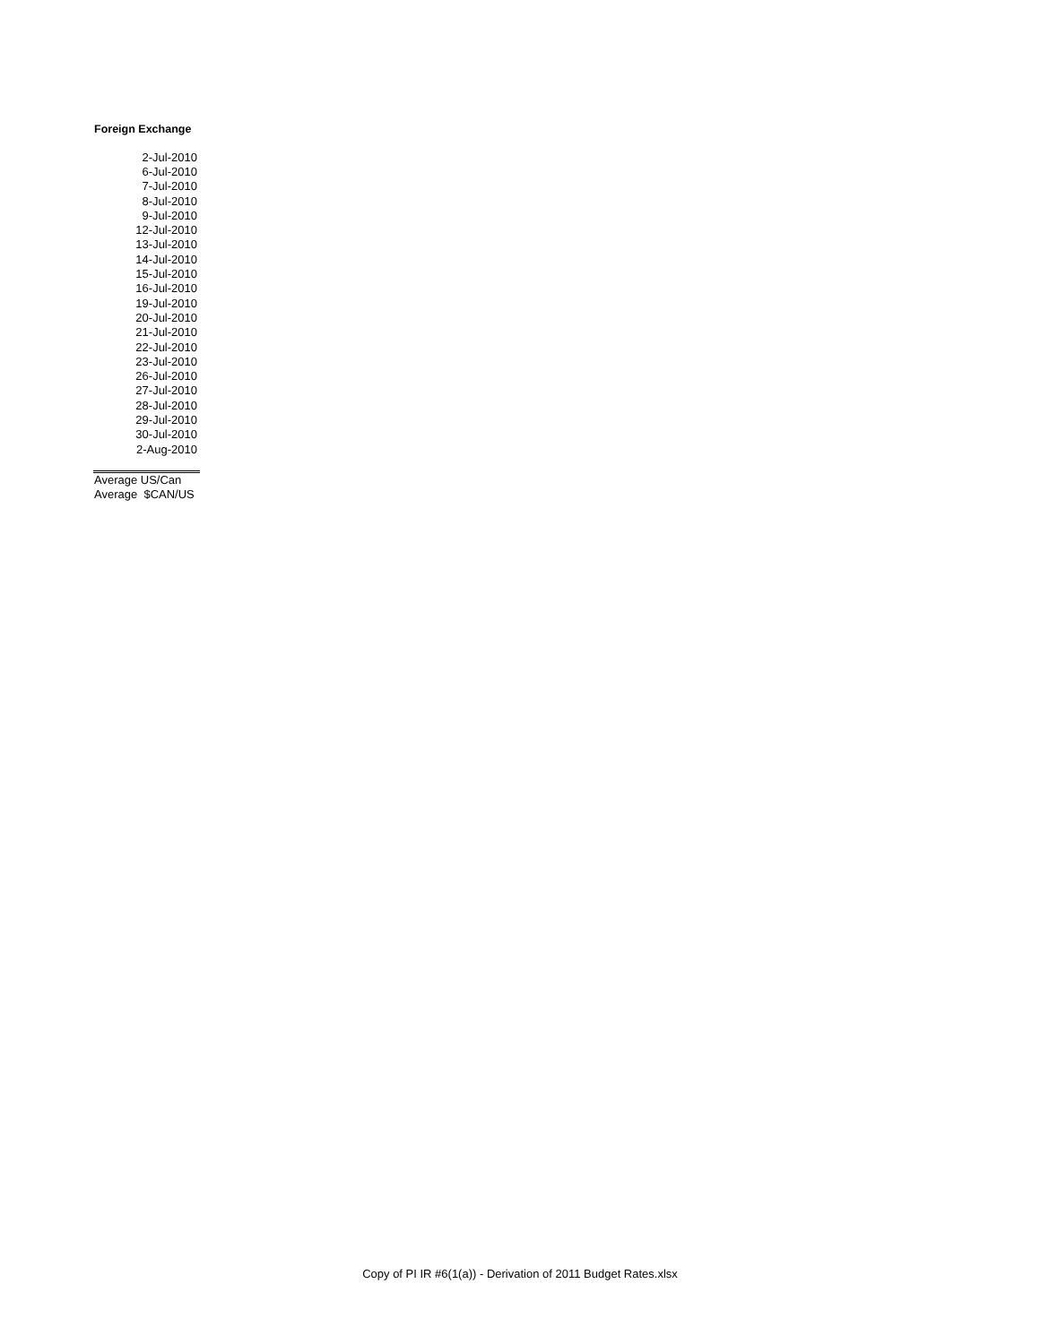Foreign Exchange
| 2-Jul-2010 |
| 6-Jul-2010 |
| 7-Jul-2010 |
| 8-Jul-2010 |
| 9-Jul-2010 |
| 12-Jul-2010 |
| 13-Jul-2010 |
| 14-Jul-2010 |
| 15-Jul-2010 |
| 16-Jul-2010 |
| 19-Jul-2010 |
| 20-Jul-2010 |
| 21-Jul-2010 |
| 22-Jul-2010 |
| 23-Jul-2010 |
| 26-Jul-2010 |
| 27-Jul-2010 |
| 28-Jul-2010 |
| 29-Jul-2010 |
| 30-Jul-2010 |
| 2-Aug-2010 |
Average US/Can
Average $CAN/US
Copy of PI IR #6(1(a)) - Derivation of 2011 Budget Rates.xlsx